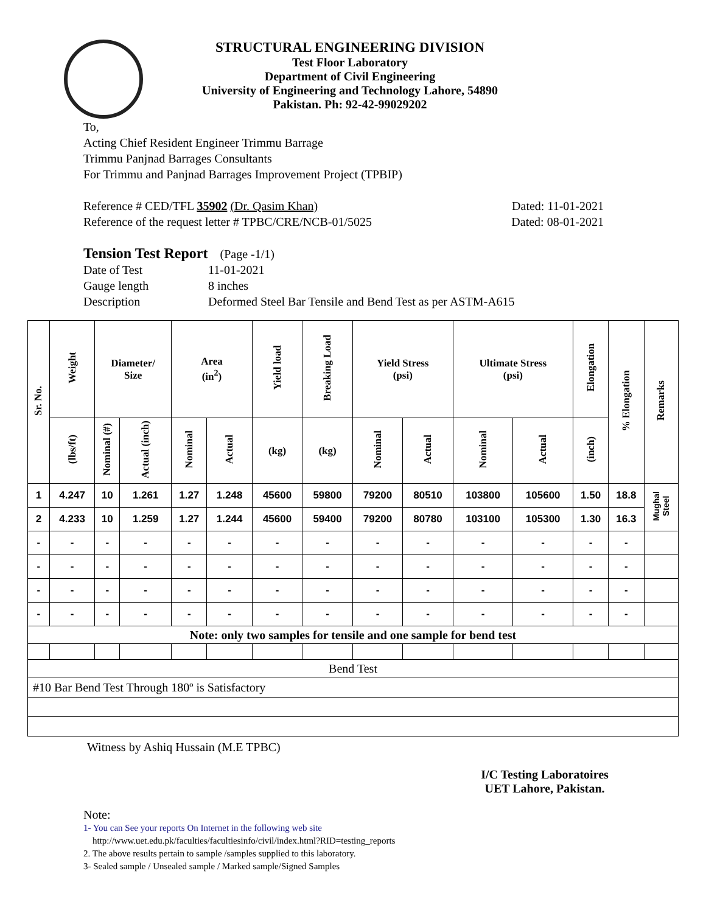STRUCTURAL ENGINEERING DIVISION
Test Floor Laboratory
Department of Civil Engineering
University of Engineering and Technology Lahore, 54890
Pakistan. Ph: 92-42-99029202
To,
Acting Chief Resident Engineer Trimmu Barrage
Trimmu Panjnad Barrages Consultants
For Trimmu and Panjnad Barrages Improvement Project (TPBIP)
Reference # CED/TFL 35902 (Dr. Qasim Khan) Dated: 11-01-2021
Reference of the request letter # TPBC/CRE/NCB-01/5025 Dated: 08-01-2021
Tension Test Report (Page -1/1)
Date of Test 11-01-2021 Gauge length 8 inches Description Deformed Steel Bar Tensile and Bend Test as per ASTM-A615
| Sr. No. | Weight | Diameter/ Size | | Area (in<sup>2</sup>) | | Yield load | Breaking Load | Yield Stress (psi) | | Ultimate Stress (psi) | | Elongation | % Elongation | Remarks |
| --- | --- | --- | --- | --- | --- | --- | --- | --- | --- | --- | --- | --- | --- | --- |
| | (lbs/ft) | Nominal (#) | Actual (inch) | Nominal | Actual | (kg) | (kg) | Nominal | Actual | Nominal | Actual | (inch) | | |
| 1 | 4.247 | 10 | 1.261 | 1.27 | 1.248 | 45600 | 59800 | 79200 | 80510 | 103800 | 105600 | 1.50 | 18.8 | Mughal Steel |
| 2 | 4.233 | 10 | 1.259 | 1.27 | 1.244 | 45600 | 59400 | 79200 | 80780 | 103100 | 105300 | 1.30 | 16.3 | |
| - | - | - | - | - | - | - | - | - | - | - | - | - | - | |
| - | - | - | - | - | - | - | - | - | - | - | - | - | - | |
| - | - | - | - | - | - | - | - | - | - | - | - | - | - | |
| - | - | - | - | - | - | - | - | - | - | - | - | - | - | |
| Note: only two samples for tensile and one sample for bend test | | | | | | | | | | | | | | |
| Bend Test | | | | | | | | | | | | | | |
| #10 Bar Bend Test Through 180º is Satisfactory | | | | | | | | | | | | | | |
Witness by Ashiq Hussain (M.E TPBC)
I/C Testing Laboratoires
UET Lahore, Pakistan.
Note:
1- You can See your reports On Internet in the following web site
http://www.uet.edu.pk/faculties/facultiesinfo/civil/index.html?RID=testing_reports
2. The above results pertain to sample /samples supplied to this laboratory.
3- Sealed sample / Unsealed sample / Marked sample/Signed Samples